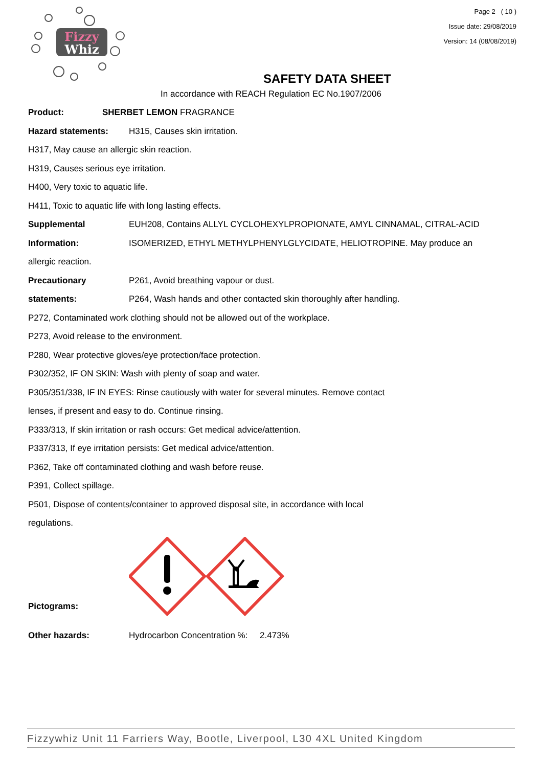Fizzy
Whiz
Page 2 ( 10 )
Issue date: 29/08/2019
Version: 14 (08/08/2019)
SAFETY DATA SHEET
In accordance with REACH Regulation EC No.1907/2006
Product: SHERBET LEMON FRAGRANCE
Hazard statements: H315, Causes skin irritation.
H317, May cause an allergic skin reaction.
H319, Causes serious eye irritation.
H400, Very toxic to aquatic life.
H411, Toxic to aquatic life with long lasting effects.
Supplemental
Information:
EUH208, Contains ALLYL CYCLOHEXYLPROPIONATE, AMYL CINNAMAL, CITRAL-ACID ISOMERIZED, ETHYL METHYLPHENYLGLYCIDATE, HELIOTROPINE. May produce an
allergic reaction.
Precautionary
statements:
P261, Avoid breathing vapour or dust.
P264, Wash hands and other contacted skin thoroughly after handling.
P272, Contaminated work clothing should not be allowed out of the workplace.
P273, Avoid release to the environment.
P280, Wear protective gloves/eye protection/face protection.
P302/352, IF ON SKIN: Wash with plenty of soap and water.
P305/351/338, IF IN EYES: Rinse cautiously with water for several minutes. Remove contact
lenses, if present and easy to do. Continue rinsing.
P333/313, If skin irritation or rash occurs: Get medical advice/attention.
P337/313, If eye irritation persists: Get medical advice/attention.
P362, Take off contaminated clothing and wash before reuse.
P391, Collect spillage.
P501, Dispose of contents/container to approved disposal site, in accordance with local
regulations.
Pictograms:
Other hazards: Hydrocarbon Concentration %: 2.473%
Fizzywhiz Unit 11 Farriers Way, Bootle, Liverpool, L30 4XL United Kingdom